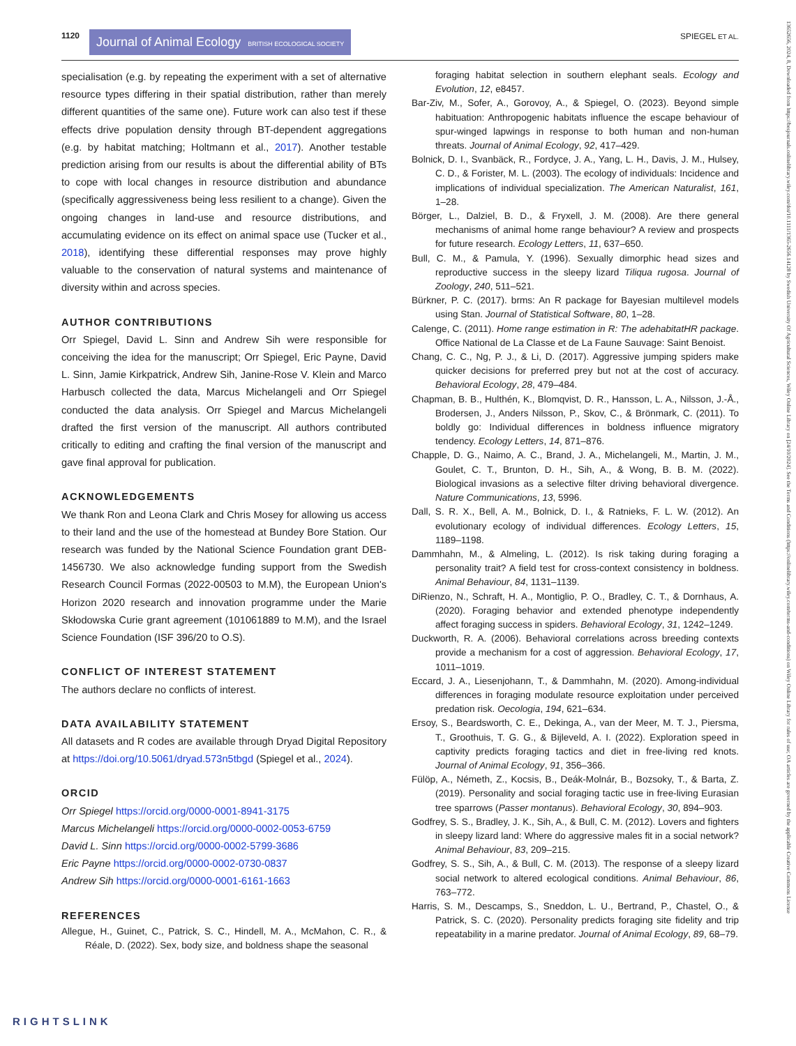1120 Journal of Animal Ecology BRITISH ECOLOGICAL SOCIETY SPIEGEL ET AL.
specialisation (e.g. by repeating the experiment with a set of alternative resource types differing in their spatial distribution, rather than merely different quantities of the same one). Future work can also test if these effects drive population density through BT-dependent aggregations (e.g. by habitat matching; Holtmann et al., 2017). Another testable prediction arising from our results is about the differential ability of BTs to cope with local changes in resource distribution and abundance (specifically aggressiveness being less resilient to a change). Given the ongoing changes in land-use and resource distributions, and accumulating evidence on its effect on animal space use (Tucker et al., 2018), identifying these differential responses may prove highly valuable to the conservation of natural systems and maintenance of diversity within and across species.
AUTHOR CONTRIBUTIONS
Orr Spiegel, David L. Sinn and Andrew Sih were responsible for conceiving the idea for the manuscript; Orr Spiegel, Eric Payne, David L. Sinn, Jamie Kirkpatrick, Andrew Sih, Janine-Rose V. Klein and Marco Harbusch collected the data, Marcus Michelangeli and Orr Spiegel conducted the data analysis. Orr Spiegel and Marcus Michelangeli drafted the first version of the manuscript. All authors contributed critically to editing and crafting the final version of the manuscript and gave final approval for publication.
ACKNOWLEDGEMENTS
We thank Ron and Leona Clark and Chris Mosey for allowing us access to their land and the use of the homestead at Bundey Bore Station. Our research was funded by the National Science Foundation grant DEB-1456730. We also acknowledge funding support from the Swedish Research Council Formas (2022-00503 to M.M), the European Union's Horizon 2020 research and innovation programme under the Marie Skłodowska Curie grant agreement (101061889 to M.M), and the Israel Science Foundation (ISF 396/20 to O.S).
CONFLICT OF INTEREST STATEMENT
The authors declare no conflicts of interest.
DATA AVAILABILITY STATEMENT
All datasets and R codes are available through Dryad Digital Repository at https://doi.org/10.5061/dryad.573n5tbgd (Spiegel et al., 2024).
ORCID
Orr Spiegel https://orcid.org/0000-0001-8941-3175
Marcus Michelangeli https://orcid.org/0000-0002-0053-6759
David L. Sinn https://orcid.org/0000-0002-5799-3686
Eric Payne https://orcid.org/0000-0002-0730-0837
Andrew Sih https://orcid.org/0000-0001-6161-1663
REFERENCES
Allegue, H., Guinet, C., Patrick, S. C., Hindell, M. A., McMahon, C. R., & Réale, D. (2022). Sex, body size, and boldness shape the seasonal
foraging habitat selection in southern elephant seals. Ecology and Evolution, 12, e8457.
Bar-Ziv, M., Sofer, A., Gorovoy, A., & Spiegel, O. (2023). Beyond simple habituation: Anthropogenic habitats influence the escape behaviour of spur-winged lapwings in response to both human and non-human threats. Journal of Animal Ecology, 92, 417–429.
Bolnick, D. I., Svanbäck, R., Fordyce, J. A., Yang, L. H., Davis, J. M., Hulsey, C. D., & Forister, M. L. (2003). The ecology of individuals: Incidence and implications of individual specialization. The American Naturalist, 161, 1–28.
Börger, L., Dalziel, B. D., & Fryxell, J. M. (2008). Are there general mechanisms of animal home range behaviour? A review and prospects for future research. Ecology Letters, 11, 637–650.
Bull, C. M., & Pamula, Y. (1996). Sexually dimorphic head sizes and reproductive success in the sleepy lizard Tiliqua rugosa. Journal of Zoology, 240, 511–521.
Bürkner, P. C. (2017). brms: An R package for Bayesian multilevel models using Stan. Journal of Statistical Software, 80, 1–28.
Calenge, C. (2011). Home range estimation in R: The adehabitatHR package. Office National de La Classe et de La Faune Sauvage: Saint Benoist.
Chang, C. C., Ng, P. J., & Li, D. (2017). Aggressive jumping spiders make quicker decisions for preferred prey but not at the cost of accuracy. Behavioral Ecology, 28, 479–484.
Chapman, B. B., Hulthén, K., Blomqvist, D. R., Hansson, L. A., Nilsson, J.-Å., Brodersen, J., Anders Nilsson, P., Skov, C., & Brönmark, C. (2011). To boldly go: Individual differences in boldness influence migratory tendency. Ecology Letters, 14, 871–876.
Chapple, D. G., Naimo, A. C., Brand, J. A., Michelangeli, M., Martin, J. M., Goulet, C. T., Brunton, D. H., Sih, A., & Wong, B. B. M. (2022). Biological invasions as a selective filter driving behavioral divergence. Nature Communications, 13, 5996.
Dall, S. R. X., Bell, A. M., Bolnick, D. I., & Ratnieks, F. L. W. (2012). An evolutionary ecology of individual differences. Ecology Letters, 15, 1189–1198.
Dammhahn, M., & Almeling, L. (2012). Is risk taking during foraging a personality trait? A field test for cross-context consistency in boldness. Animal Behaviour, 84, 1131–1139.
DiRienzo, N., Schraft, H. A., Montiglio, P. O., Bradley, C. T., & Dornhaus, A. (2020). Foraging behavior and extended phenotype independently affect foraging success in spiders. Behavioral Ecology, 31, 1242–1249.
Duckworth, R. A. (2006). Behavioral correlations across breeding contexts provide a mechanism for a cost of aggression. Behavioral Ecology, 17, 1011–1019.
Eccard, J. A., Liesenjohann, T., & Dammhahn, M. (2020). Among-individual differences in foraging modulate resource exploitation under perceived predation risk. Oecologia, 194, 621–634.
Ersoy, S., Beardsworth, C. E., Dekinga, A., van der Meer, M. T. J., Piersma, T., Groothuis, T. G. G., & Bijleveld, A. I. (2022). Exploration speed in captivity predicts foraging tactics and diet in free-living red knots. Journal of Animal Ecology, 91, 356–366.
Fülöp, A., Németh, Z., Kocsis, B., Deák-Molnár, B., Bozsoky, T., & Barta, Z. (2019). Personality and social foraging tactic use in free-living Eurasian tree sparrows (Passer montanus). Behavioral Ecology, 30, 894–903.
Godfrey, S. S., Bradley, J. K., Sih, A., & Bull, C. M. (2012). Lovers and fighters in sleepy lizard land: Where do aggressive males fit in a social network? Animal Behaviour, 83, 209–215.
Godfrey, S. S., Sih, A., & Bull, C. M. (2013). The response of a sleepy lizard social network to altered ecological conditions. Animal Behaviour, 86, 763–772.
Harris, S. M., Descamps, S., Sneddon, L. U., Bertrand, P., Chastel, O., & Patrick, S. C. (2020). Personality predicts foraging site fidelity and trip repeatability in a marine predator. Journal of Animal Ecology, 89, 68–79.
13652656, 2024, 8, Downloaded from https://besjournals.onlinelibrary.wiley.com/doi/10.1111/1365-2656.14128 by Swedish University Of Agricultural Sciences, Wiley Online Library on [24/10/2024]. See the Terms and Conditions (https://onlinelibrary.wiley.com/terms-and-conditions) on Wiley Online Library for rules of use; OA articles are governed by the applicable Creative Commons License
RIGHTSLINK